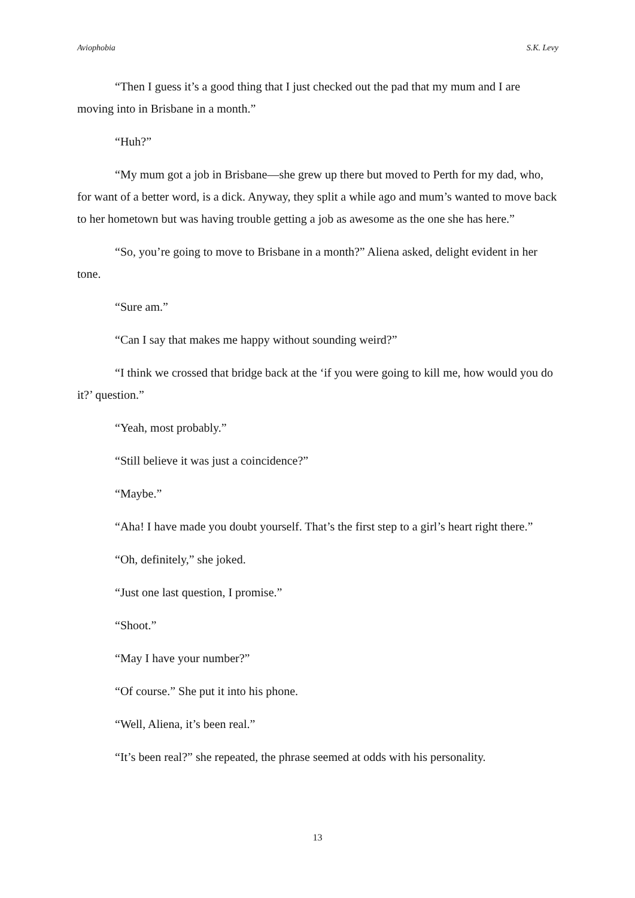Aviophobia S.K. Levy
“Then I guess it’s a good thing that I just checked out the pad that my mum and I are moving into in Brisbane in a month.”
“Huh?”
“My mum got a job in Brisbane—she grew up there but moved to Perth for my dad, who, for want of a better word, is a dick. Anyway, they split a while ago and mum’s wanted to move back to her hometown but was having trouble getting a job as awesome as the one she has here.”
“So, you’re going to move to Brisbane in a month?” Aliena asked, delight evident in her tone.
“Sure am.”
“Can I say that makes me happy without sounding weird?”
“I think we crossed that bridge back at the ‘if you were going to kill me, how would you do it?’ question.”
“Yeah, most probably.”
“Still believe it was just a coincidence?”
“Maybe.”
“Aha! I have made you doubt yourself. That’s the first step to a girl’s heart right there.”
“Oh, definitely,” she joked.
“Just one last question, I promise.”
“Shoot.”
“May I have your number?”
“Of course.” She put it into his phone.
“Well, Aliena, it’s been real.”
“It’s been real?” she repeated, the phrase seemed at odds with his personality.
13